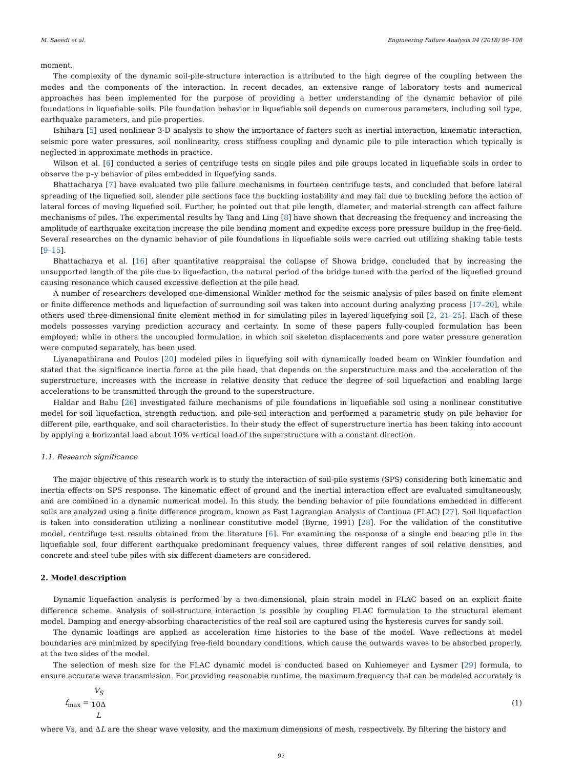M. Saeedi et al. Engineering Failure Analysis 94 (2018) 96–108
moment.
The complexity of the dynamic soil-pile-structure interaction is attributed to the high degree of the coupling between the modes and the components of the interaction. In recent decades, an extensive range of laboratory tests and numerical approaches has been implemented for the purpose of providing a better understanding of the dynamic behavior of pile foundations in liquefiable soils. Pile foundation behavior in liquefiable soil depends on numerous parameters, including soil type, earthquake parameters, and pile properties.
Ishihara [5] used nonlinear 3-D analysis to show the importance of factors such as inertial interaction, kinematic interaction, seismic pore water pressures, soil nonlinearity, cross stiffness coupling and dynamic pile to pile interaction which typically is neglected in approximate methods in practice.
Wilson et al. [6] conducted a series of centrifuge tests on single piles and pile groups located in liquefiable soils in order to observe the p–y behavior of piles embedded in liquefying sands.
Bhattacharya [7] have evaluated two pile failure mechanisms in fourteen centrifuge tests, and concluded that before lateral spreading of the liquefied soil, slender pile sections face the buckling instability and may fail due to buckling before the action of lateral forces of moving liquefied soil. Further, he pointed out that pile length, diameter, and material strength can affect failure mechanisms of piles. The experimental results by Tang and Ling [8] have shown that decreasing the frequency and increasing the amplitude of earthquake excitation increase the pile bending moment and expedite excess pore pressure buildup in the free-field. Several researches on the dynamic behavior of pile foundations in liquefiable soils were carried out utilizing shaking table tests [9–15].
Bhattacharya et al. [16] after quantitative reappraisal the collapse of Showa bridge, concluded that by increasing the unsupported length of the pile due to liquefaction, the natural period of the bridge tuned with the period of the liquefied ground causing resonance which caused excessive deflection at the pile head.
A number of researchers developed one-dimensional Winkler method for the seismic analysis of piles based on finite element or finite difference methods and liquefaction of surrounding soil was taken into account during analyzing process [17–20], while others used three-dimensional finite element method in for simulating piles in layered liquefying soil [2, 21–25]. Each of these models possesses varying prediction accuracy and certainty. In some of these papers fully-coupled formulation has been employed; while in others the uncoupled formulation, in which soil skeleton displacements and pore water pressure generation were computed separately, has been used.
Liyanapathirana and Poulos [20] modeled piles in liquefying soil with dynamically loaded beam on Winkler foundation and stated that the significance inertia force at the pile head, that depends on the superstructure mass and the acceleration of the superstructure, increases with the increase in relative density that reduce the degree of soil liquefaction and enabling large accelerations to be transmitted through the ground to the superstructure.
Haldar and Babu [26] investigated failure mechanisms of pile foundations in liquefiable soil using a nonlinear constitutive model for soil liquefaction, strength reduction, and pile-soil interaction and performed a parametric study on pile behavior for different pile, earthquake, and soil characteristics. In their study the effect of superstructure inertia has been taking into account by applying a horizontal load about 10% vertical load of the superstructure with a constant direction.
1.1. Research significance
The major objective of this research work is to study the interaction of soil-pile systems (SPS) considering both kinematic and inertia effects on SPS response. The kinematic effect of ground and the inertial interaction effect are evaluated simultaneously, and are combined in a dynamic numerical model. In this study, the bending behavior of pile foundations embedded in different soils are analyzed using a finite difference program, known as Fast Lagrangian Analysis of Continua (FLAC) [27]. Soil liquefaction is taken into consideration utilizing a nonlinear constitutive model (Byrne, 1991) [28]. For the validation of the constitutive model, centrifuge test results obtained from the literature [6]. For examining the response of a single end bearing pile in the liquefiable soil, four different earthquake predominant frequency values, three different ranges of soil relative densities, and concrete and steel tube piles with six different diameters are considered.
2. Model description
Dynamic liquefaction analysis is performed by a two-dimensional, plain strain model in FLAC based on an explicit finite difference scheme. Analysis of soil-structure interaction is possible by coupling FLAC formulation to the structural element model. Damping and energy-absorbing characteristics of the real soil are captured using the hysteresis curves for sandy soil.
The dynamic loadings are applied as acceleration time histories to the base of the model. Wave reflections at model boundaries are minimized by specifying free-field boundary conditions, which cause the outwards waves to be absorbed properly, at the two sides of the model.
The selection of mesh size for the FLAC dynamic model is conducted based on Kuhlemeyer and Lysmer [29] formula, to ensure accurate wave transmission. For providing reasonable runtime, the maximum frequency that can be modeled accurately is
f<sub>max</sub> = V<sub>S</sub> 10Δ
L (1)
where Vs, and ΔL are the shear wave velosity, and the maximum dimensions of mesh, respectively. By filtering the history and
97